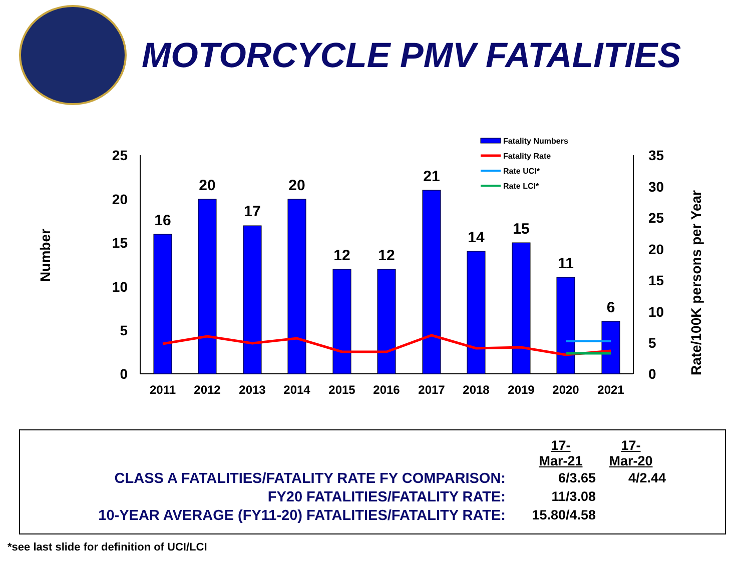MOTORCYCLE PMV FATALITIES
Number
Rate/100K persons per Year
25
20
15
10
5
0
35
30
25
20
15
10
5
0
16
20
17
20
12
12
21
14
15
11
6
2011
2012
2013
2014
2015
2016
2017
2018
2019
2020
2021
Fatality Numbers
Fatality Rate
Rate UCI*
Rate LCI*
| | 17-Mar-21 | 17-Mar-20 |
| CLASS A FATALITIES/FATALITY RATE FY COMPARISON: | 6/3.65 | 4/2.44 |
| FY20 FATALITIES/FATALITY RATE: | 11/3.08 | |
| 10-YEAR AVERAGE (FY11-20) FATALITIES/FATALITY RATE: | 15.80/4.58 | |
*see last slide for definition of UCI/LCI